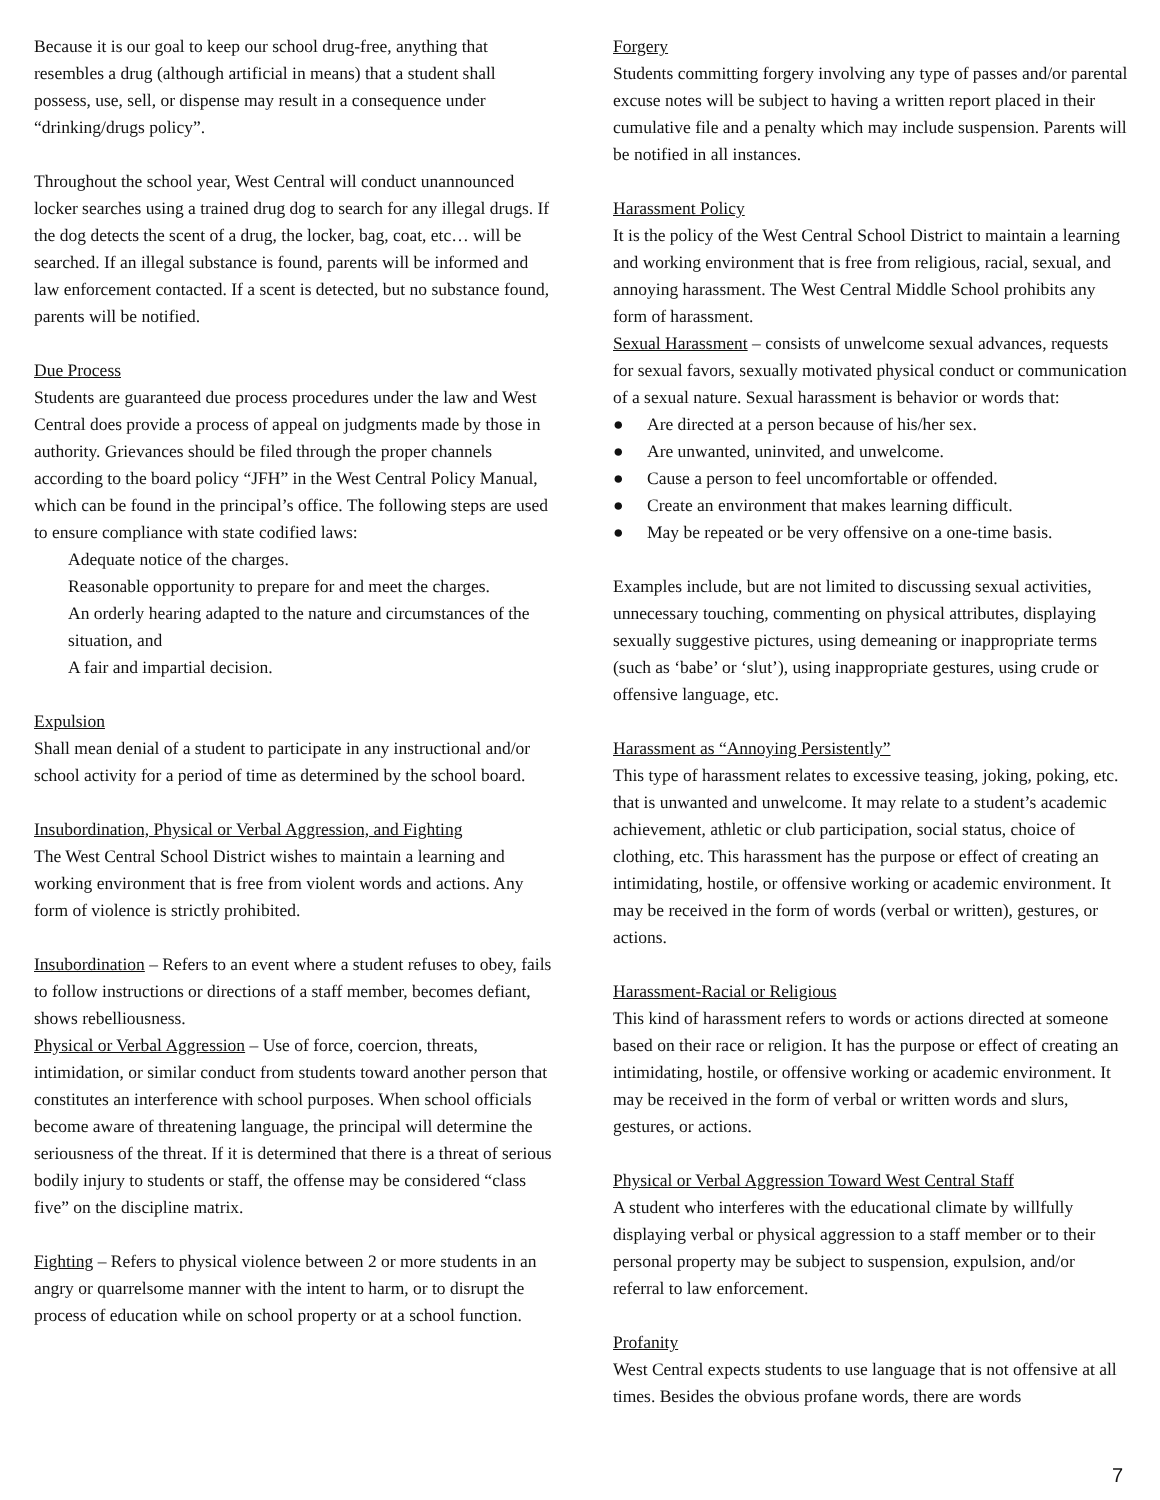Because it is our goal to keep our school drug-free, anything that resembles a drug (although artificial in means) that a student shall possess, use, sell, or dispense may result in a consequence under “drinking/drugs policy”.
Throughout the school year, West Central will conduct unannounced locker searches using a trained drug dog to search for any illegal drugs. If the dog detects the scent of a drug, the locker, bag, coat, etc… will be searched. If an illegal substance is found, parents will be informed and law enforcement contacted. If a scent is detected, but no substance found, parents will be notified.
Due Process
Students are guaranteed due process procedures under the law and West Central does provide a process of appeal on judgments made by those in authority. Grievances should be filed through the proper channels according to the board policy “JFH” in the West Central Policy Manual, which can be found in the principal’s office. The following steps are used to ensure compliance with state codified laws:
Adequate notice of the charges.
Reasonable opportunity to prepare for and meet the charges.
An orderly hearing adapted to the nature and circumstances of the situation, and
A fair and impartial decision.
Expulsion
Shall mean denial of a student to participate in any instructional and/or school activity for a period of time as determined by the school board.
Insubordination, Physical or Verbal Aggression, and Fighting
The West Central School District wishes to maintain a learning and working environment that is free from violent words and actions. Any form of violence is strictly prohibited.
Insubordination – Refers to an event where a student refuses to obey, fails to follow instructions or directions of a staff member, becomes defiant, shows rebelliousness.
Physical or Verbal Aggression – Use of force, coercion, threats, intimidation, or similar conduct from students toward another person that constitutes an interference with school purposes. When school officials become aware of threatening language, the principal will determine the seriousness of the threat. If it is determined that there is a threat of serious bodily injury to students or staff, the offense may be considered “class five” on the discipline matrix.
Fighting – Refers to physical violence between 2 or more students in an angry or quarrelsome manner with the intent to harm, or to disrupt the process of education while on school property or at a school function.
Forgery
Students committing forgery involving any type of passes and/or parental excuse notes will be subject to having a written report placed in their cumulative file and a penalty which may include suspension. Parents will be notified in all instances.
Harassment Policy
It is the policy of the West Central School District to maintain a learning and working environment that is free from religious, racial, sexual, and annoying harassment. The West Central Middle School prohibits any form of harassment.
Sexual Harassment – consists of unwelcome sexual advances, requests for sexual favors, sexually motivated physical conduct or communication of a sexual nature. Sexual harassment is behavior or words that:
● Are directed at a person because of his/her sex.
● Are unwanted, uninvited, and unwelcome.
● Cause a person to feel uncomfortable or offended.
● Create an environment that makes learning difficult.
● May be repeated or be very offensive on a one-time basis.
Examples include, but are not limited to discussing sexual activities, unnecessary touching, commenting on physical attributes, displaying sexually suggestive pictures, using demeaning or inappropriate terms (such as ‘babe’ or ‘slut’), using inappropriate gestures, using crude or offensive language, etc.
Harassment as “Annoying Persistently”
This type of harassment relates to excessive teasing, joking, poking, etc. that is unwanted and unwelcome. It may relate to a student’s academic achievement, athletic or club participation, social status, choice of clothing, etc. This harassment has the purpose or effect of creating an intimidating, hostile, or offensive working or academic environment. It may be received in the form of words (verbal or written), gestures, or actions.
Harassment-Racial or Religious
This kind of harassment refers to words or actions directed at someone based on their race or religion. It has the purpose or effect of creating an intimidating, hostile, or offensive working or academic environment. It may be received in the form of verbal or written words and slurs, gestures, or actions.
Physical or Verbal Aggression Toward West Central Staff
A student who interferes with the educational climate by willfully displaying verbal or physical aggression to a staff member or to their personal property may be subject to suspension, expulsion, and/or referral to law enforcement.
Profanity
West Central expects students to use language that is not offensive at all times. Besides the obvious profane words, there are words
7